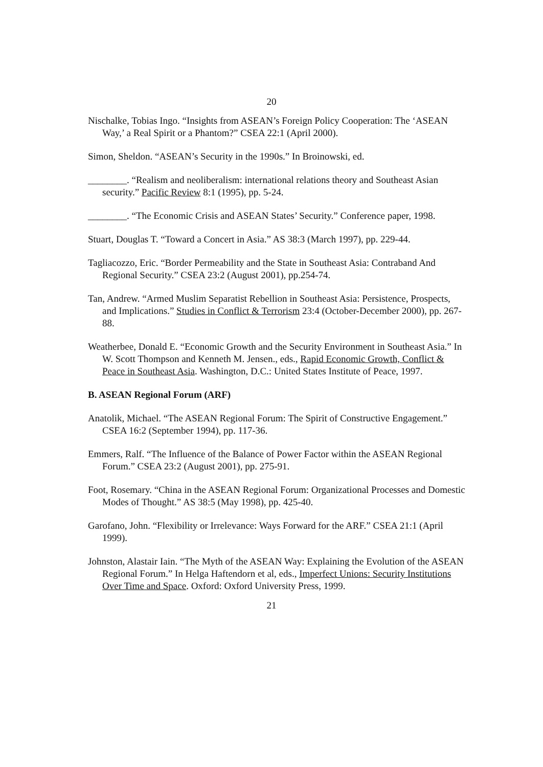20
Nischalke, Tobias Ingo. “Insights from ASEAN’s Foreign Policy Cooperation: The ‘ASEAN Way,’ a Real Spirit or a Phantom?” CSEA 22:1 (April 2000).
Simon, Sheldon. “ASEAN’s Security in the 1990s.” In Broinowski, ed.
________. “Realism and neoliberalism: international relations theory and Southeast Asian security.” Pacific Review 8:1 (1995), pp. 5-24.
________. “The Economic Crisis and ASEAN States’ Security.” Conference paper, 1998.
Stuart, Douglas T. “Toward a Concert in Asia.” AS 38:3 (March 1997), pp. 229-44.
Tagliacozzo, Eric. “Border Permeability and the State in Southeast Asia: Contraband And Regional Security.” CSEA 23:2 (August 2001), pp.254-74.
Tan, Andrew. “Armed Muslim Separatist Rebellion in Southeast Asia: Persistence, Prospects, and Implications.” Studies in Conflict & Terrorism 23:4 (October-December 2000), pp. 267-88.
Weatherbee, Donald E. “Economic Growth and the Security Environment in Southeast Asia.” In W. Scott Thompson and Kenneth M. Jensen., eds., Rapid Economic Growth, Conflict & Peace in Southeast Asia. Washington, D.C.: United States Institute of Peace, 1997.
B. ASEAN Regional Forum (ARF)
Anatolik, Michael. “The ASEAN Regional Forum: The Spirit of Constructive Engagement.” CSEA 16:2 (September 1994), pp. 117-36.
Emmers, Ralf. “The Influence of the Balance of Power Factor within the ASEAN Regional Forum.” CSEA 23:2 (August 2001), pp. 275-91.
Foot, Rosemary. “China in the ASEAN Regional Forum: Organizational Processes and Domestic Modes of Thought.” AS 38:5 (May 1998), pp. 425-40.
Garofano, John. “Flexibility or Irrelevance: Ways Forward for the ARF.” CSEA 21:1 (April 1999).
Johnston, Alastair Iain. “The Myth of the ASEAN Way: Explaining the Evolution of the ASEAN Regional Forum.” In Helga Haftendorn et al, eds., Imperfect Unions: Security Institutions Over Time and Space. Oxford: Oxford University Press, 1999.
21